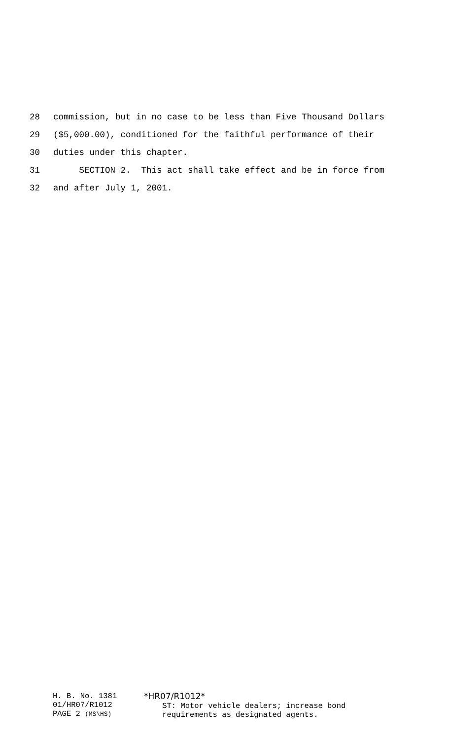28 commission, but in no case to be less than Five Thousand Dollars
29 ($5,000.00), conditioned for the faithful performance of their
30 duties under this chapter.
31 SECTION 2. This act shall take effect and be in force from
32 and after July 1, 2001.
H. B. No. 1381
01/HR07/R1012
PAGE 2 (MS\HS)
*HR07/R1012*
ST: Motor vehicle dealers; increase bond
requirements as designated agents.